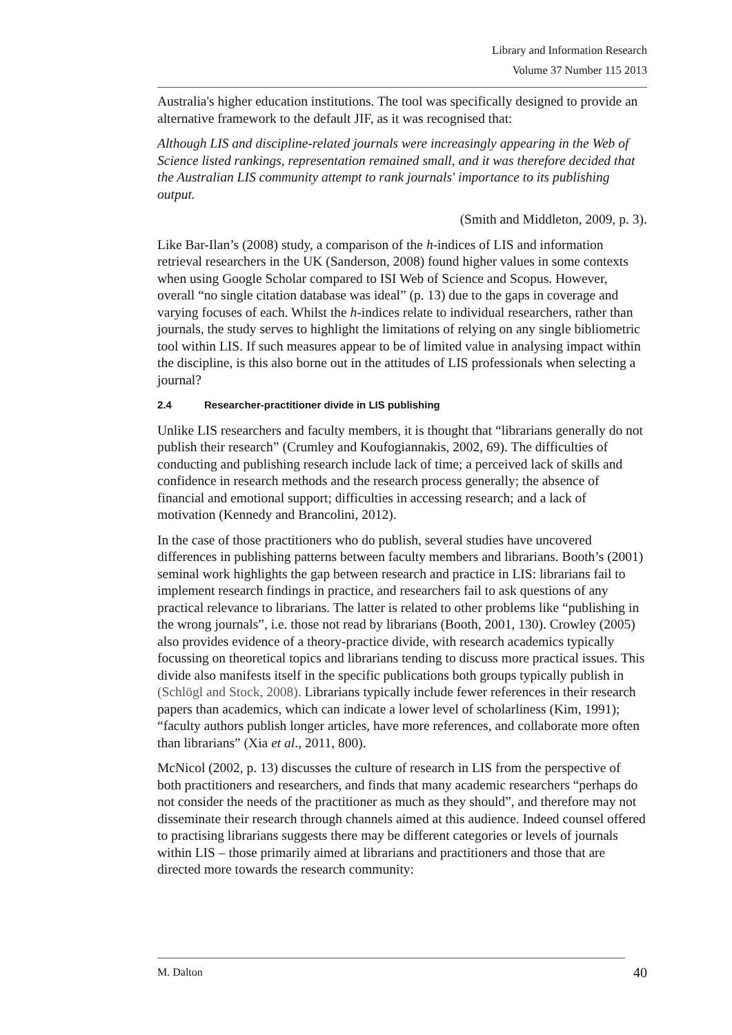Library and Information Research
Volume 37 Number 115 2013
Australia's higher education institutions. The tool was specifically designed to provide an alternative framework to the default JIF, as it was recognised that:
Although LIS and discipline-related journals were increasingly appearing in the Web of Science listed rankings, representation remained small, and it was therefore decided that the Australian LIS community attempt to rank journals' importance to its publishing output.
(Smith and Middleton, 2009, p. 3).
Like Bar-Ilan’s (2008) study, a comparison of the h-indices of LIS and information retrieval researchers in the UK (Sanderson, 2008) found higher values in some contexts when using Google Scholar compared to ISI Web of Science and Scopus. However, overall “no single citation database was ideal” (p. 13) due to the gaps in coverage and varying focuses of each. Whilst the h-indices relate to individual researchers, rather than journals, the study serves to highlight the limitations of relying on any single bibliometric tool within LIS. If such measures appear to be of limited value in analysing impact within the discipline, is this also borne out in the attitudes of LIS professionals when selecting a journal?
2.4 Researcher-practitioner divide in LIS publishing
Unlike LIS researchers and faculty members, it is thought that “librarians generally do not publish their research” (Crumley and Koufogiannakis, 2002, 69). The difficulties of conducting and publishing research include lack of time; a perceived lack of skills and confidence in research methods and the research process generally; the absence of financial and emotional support; difficulties in accessing research; and a lack of motivation (Kennedy and Brancolini, 2012).
In the case of those practitioners who do publish, several studies have uncovered differences in publishing patterns between faculty members and librarians. Booth’s (2001) seminal work highlights the gap between research and practice in LIS: librarians fail to implement research findings in practice, and researchers fail to ask questions of any practical relevance to librarians. The latter is related to other problems like “publishing in the wrong journals”, i.e. those not read by librarians (Booth, 2001, 130). Crowley (2005) also provides evidence of a theory-practice divide, with research academics typically focussing on theoretical topics and librarians tending to discuss more practical issues. This divide also manifests itself in the specific publications both groups typically publish in (Schlögl and Stock, 2008). Librarians typically include fewer references in their research papers than academics, which can indicate a lower level of scholarliness (Kim, 1991); “faculty authors publish longer articles, have more references, and collaborate more often than librarians” (Xia et al., 2011, 800).
McNicol (2002, p. 13) discusses the culture of research in LIS from the perspective of both practitioners and researchers, and finds that many academic researchers “perhaps do not consider the needs of the practitioner as much as they should”, and therefore may not disseminate their research through channels aimed at this audience. Indeed counsel offered to practising librarians suggests there may be different categories or levels of journals within LIS – those primarily aimed at librarians and practitioners and those that are directed more towards the research community:
M. Dalton 40